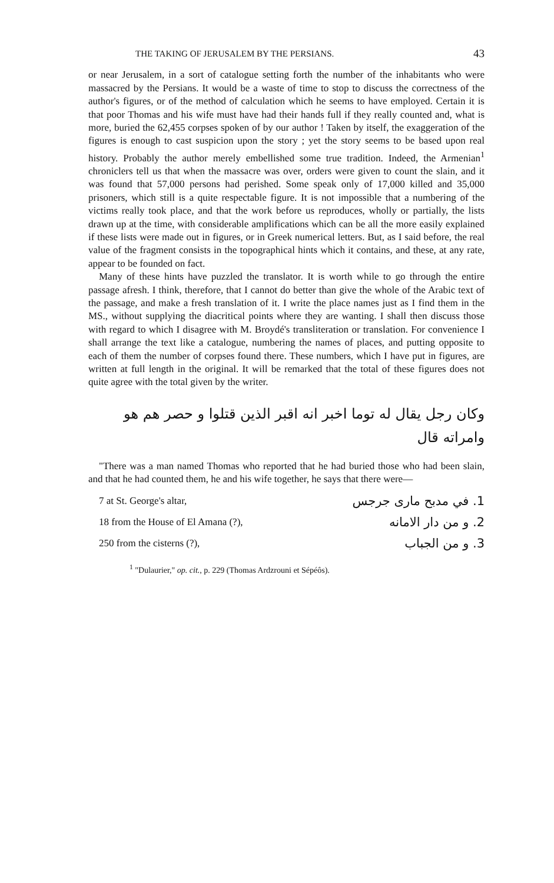THE TAKING OF JERUSALEM BY THE PERSIANS. 43
or near Jerusalem, in a sort of catalogue setting forth the number of the inhabitants who were massacred by the Persians. It would be a waste of time to stop to discuss the correctness of the author's figures, or of the method of calculation which he seems to have employed. Certain it is that poor Thomas and his wife must have had their hands full if they really counted and, what is more, buried the 62,455 corpses spoken of by our author ! Taken by itself, the exaggeration of the figures is enough to cast suspicion upon the story ; yet the story seems to be based upon real history. Probably the author merely embellished some true tradition. Indeed, the Armenian<sup>1</sup> chroniclers tell us that when the massacre was over, orders were given to count the slain, and it was found that 57,000 persons had perished. Some speak only of 17,000 killed and 35,000 prisoners, which still is a quite respectable figure. It is not impossible that a numbering of the victims really took place, and that the work before us reproduces, wholly or partially, the lists drawn up at the time, with considerable amplifications which can be all the more easily explained if these lists were made out in figures, or in Greek numerical letters. But, as I said before, the real value of the fragment consists in the topographical hints which it contains, and these, at any rate, appear to be founded on fact.
Many of these hints have puzzled the translator. It is worth while to go through the entire passage afresh. I think, therefore, that I cannot do better than give the whole of the Arabic text of the passage, and make a fresh translation of it. I write the place names just as I find them in the MS., without supplying the diacritical points where they are wanting. I shall then discuss those with regard to which I disagree with M. Broydé's transliteration or translation. For convenience I shall arrange the text like a catalogue, numbering the names of places, and putting opposite to each of them the number of corpses found there. These numbers, which I have put in figures, are written at full length in the original. It will be remarked that the total of these figures does not quite agree with the total given by the writer.
وكان رجل يقال له توما اخبر انه اقبر الذين قتلوا و حصر هم هو وامراته قال
"There was a man named Thomas who reported that he had buried those who had been slain, and that he had counted them, he and his wife together, he says that there were—
7 at St. George's altar, 1. في مدبح مارى جرجس
18 from the House of El Amana (?), 2. و من دار الامانه
250 from the cisterns (?), 3. و من الجباب
<sup>1</sup> "Dulaurier," op. cit., p. 229 (Thomas Ardzrouni et Sépéôs).